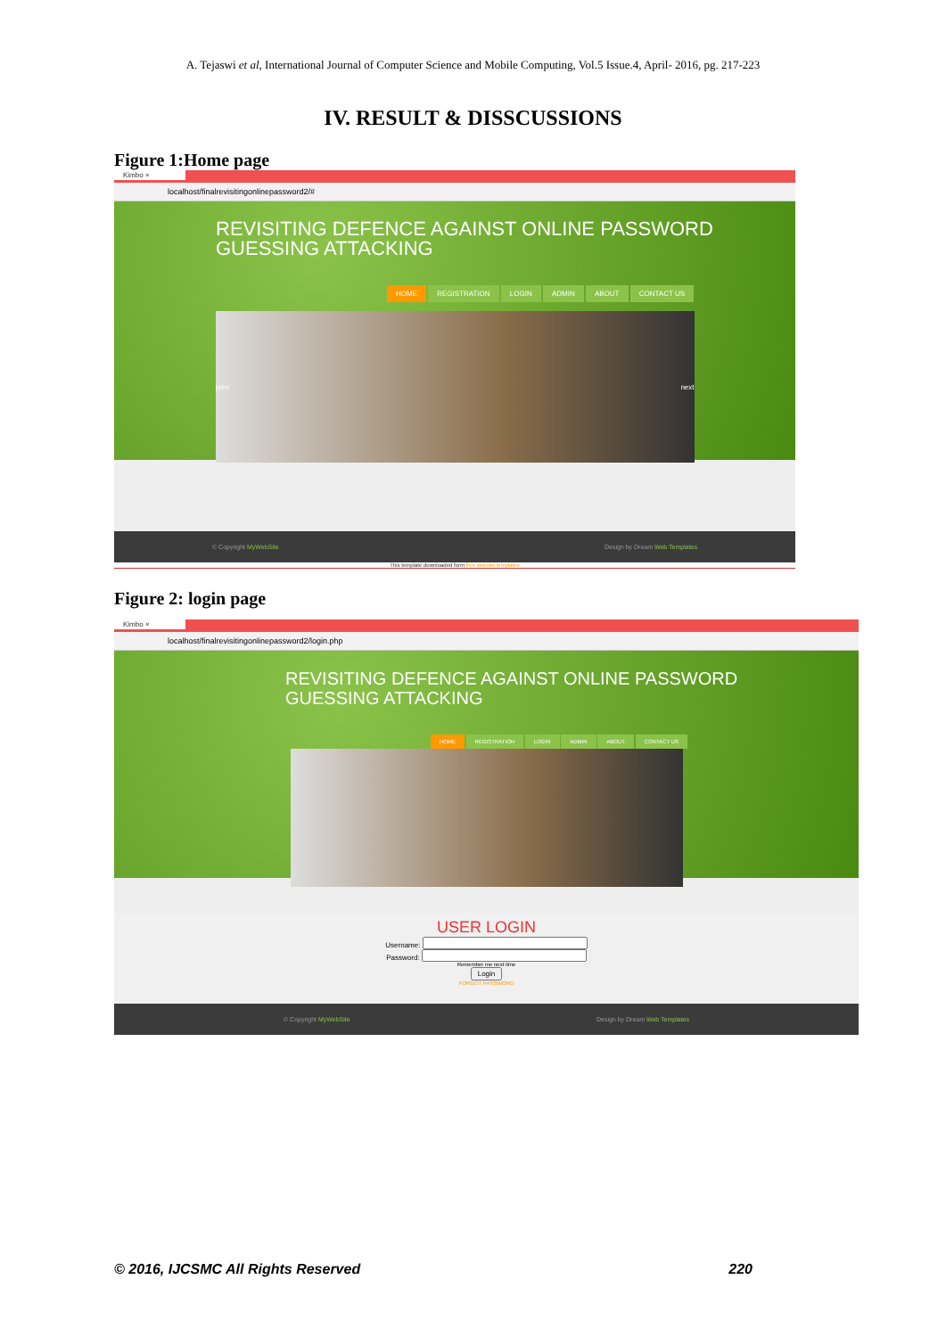A. Tejaswi et al, International Journal of Computer Science and Mobile Computing, Vol.5 Issue.4, April- 2016, pg. 217-223
IV. RESULT & DISSCUSSIONS
Figure 1:Home page
Kimbo ×
localhost/finalrevisitingonlinepassword2/#
REVISITING DEFENCE AGAINST ONLINE PASSWORD
GUESSING ATTACKING
HOME REGISTRATION LOGIN ADMIN ABOUT CONTACT US
prev next
© Copyright MyWebSite Design by Dream Web Templates
This template downloaded form free website templates
Figure 2: login page
Kimbo ×
localhost/finalrevisitingonlinepassword2/login.php
REVISITING DEFENCE AGAINST ONLINE PASSWORD
GUESSING ATTACKING
HOME REGISTRATION LOGIN ADMIN ABOUT CONTACT US
USER LOGIN
Username:
Password:
Remember me next time
Login
FORGOT PASSWORD
© Copyright MyWebSite Design by Dream Web Templates
© 2016, IJCSMC All Rights Reserved 220